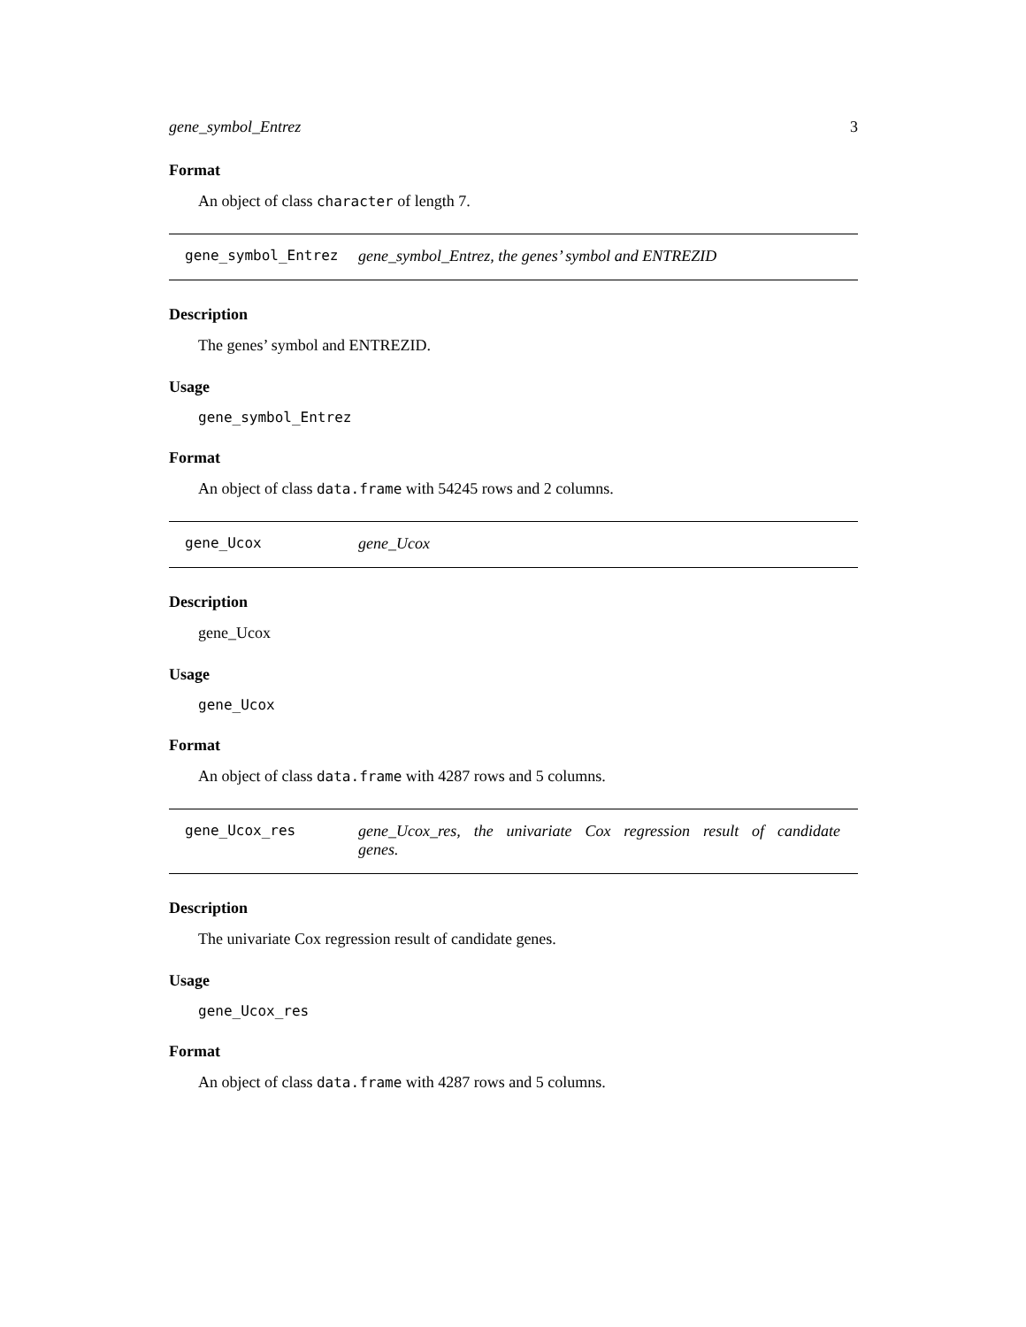gene_symbol_Entrez 3
Format
An object of class character of length 7.
gene_symbol_Entrez gene_symbol_Entrez, the genes’ symbol and ENTREZID
Description
The genes’ symbol and ENTREZID.
Usage
gene_symbol_Entrez
Format
An object of class data.frame with 54245 rows and 2 columns.
gene_Ucox gene_Ucox
Description
gene_Ucox
Usage
gene_Ucox
Format
An object of class data.frame with 4287 rows and 5 columns.
gene_Ucox_res gene_Ucox_res, the univariate Cox regression result of candidate genes.
Description
The univariate Cox regression result of candidate genes.
Usage
gene_Ucox_res
Format
An object of class data.frame with 4287 rows and 5 columns.